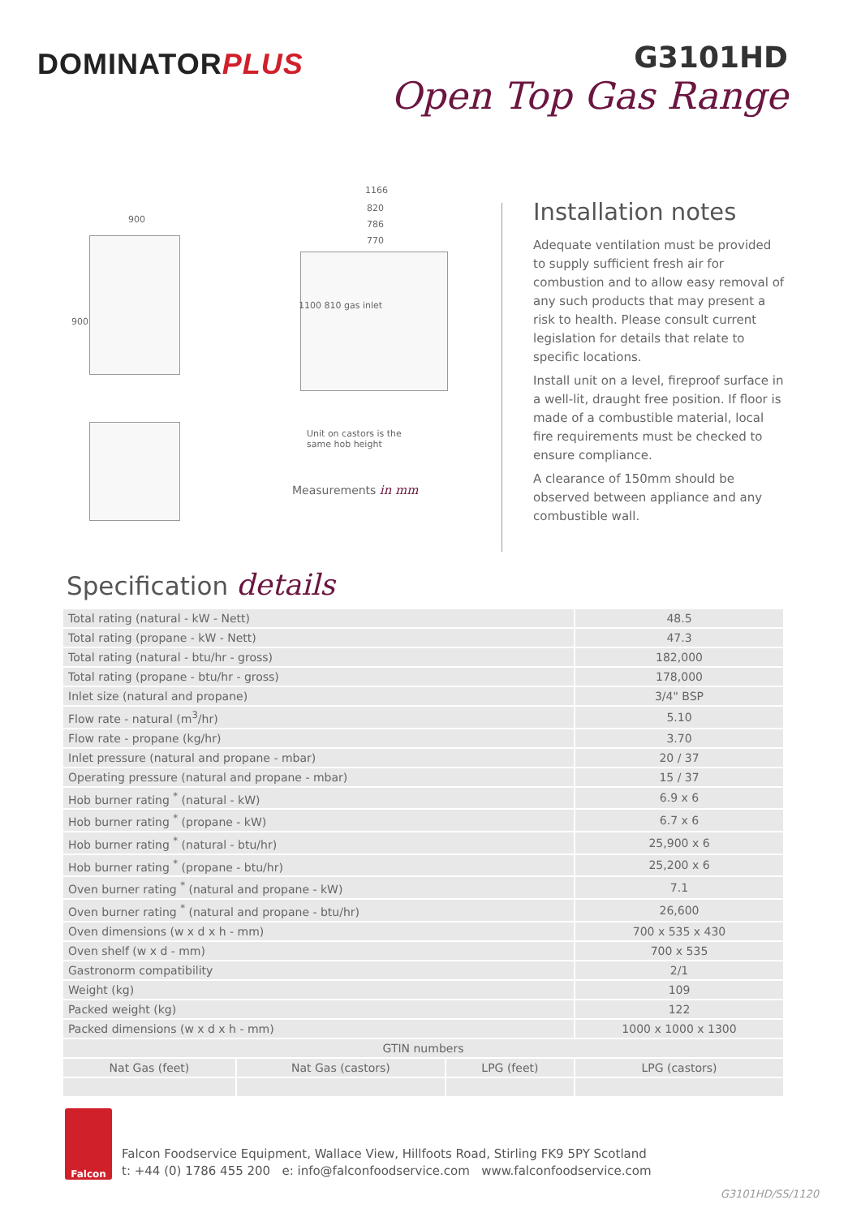DOMINATORPLUS
G3101HD
Open Top Gas Range
900
900
1166
820
786
770
1100 810 gas inlet
Unit on castors is the
same hob height
Measurements in mm
Installation notes
Adequate ventilation must be provided to supply sufficient fresh air for combustion and to allow easy removal of any such products that may present a risk to health. Please consult current legislation for details that relate to specific locations.
Install unit on a level, fireproof surface in a well-lit, draught free position. If floor is made of a combustible material, local fire requirements must be checked to ensure compliance.
A clearance of 150mm should be observed between appliance and any combustible wall.
Specification details
| Total rating (natural - kW - Nett) | | | 48.5 |
| Total rating (propane - kW - Nett) | | | 47.3 |
| Total rating (natural - btu/hr - gross) | | | 182,000 |
| Total rating (propane - btu/hr - gross) | | | 178,000 |
| Inlet size (natural and propane) | | | 3/4" BSP |
| Flow rate - natural (m<sup>3</sup>/hr) | | | 5.10 |
| Flow rate - propane (kg/hr) | | | 3.70 |
| Inlet pressure (natural and propane - mbar) | | | 20 / 37 |
| Operating pressure (natural and propane - mbar) | | | 15 / 37 |
| Hob burner rating <sup>*</sup> (natural - kW) | | | 6.9 x 6 |
| Hob burner rating <sup>*</sup> (propane - kW) | | | 6.7 x 6 |
| Hob burner rating <sup>*</sup> (natural - btu/hr) | | | 25,900 x 6 |
| Hob burner rating <sup>*</sup> (propane - btu/hr) | | | 25,200 x 6 |
| Oven burner rating <sup>*</sup> (natural and propane - kW) | | | 7.1 |
| Oven burner rating <sup>*</sup> (natural and propane - btu/hr) | | | 26,600 |
| Oven dimensions (w x d x h - mm) | | | 700 x 535 x 430 |
| Oven shelf (w x d - mm) | | | 700 x 535 |
| Gastronorm compatibility | | | 2/1 |
| Weight (kg) | | | 109 |
| Packed weight (kg) | | | 122 |
| Packed dimensions (w x d x h - mm) | | | 1000 x 1000 x 1300 |
| GTIN numbers | | | |
| Nat Gas (feet) | Nat Gas (castors) | LPG (feet) | LPG (castors) |
Falcon
Falcon Foodservice Equipment, Wallace View, Hillfoots Road, Stirling FK9 5PY Scotland
t: +44 (0) 1786 455 200 e: info@falconfoodservice.com www.falconfoodservice.com
G3101HD/SS/1120